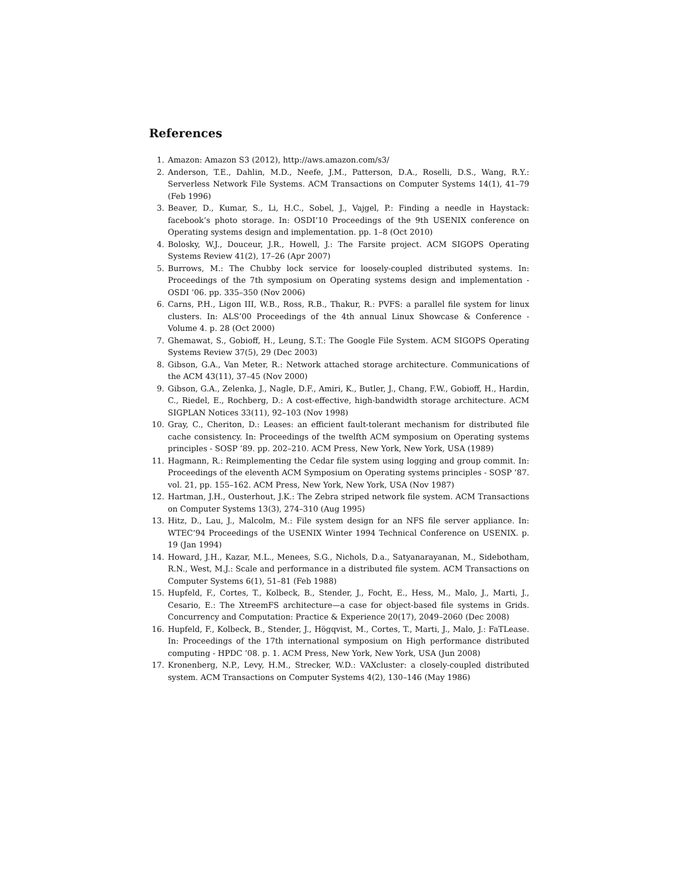References
1. Amazon: Amazon S3 (2012), http://aws.amazon.com/s3/
2. Anderson, T.E., Dahlin, M.D., Neefe, J.M., Patterson, D.A., Roselli, D.S., Wang, R.Y.: Serverless Network File Systems. ACM Transactions on Computer Systems 14(1), 41–79 (Feb 1996)
3. Beaver, D., Kumar, S., Li, H.C., Sobel, J., Vajgel, P.: Finding a needle in Haystack: facebook’s photo storage. In: OSDI’10 Proceedings of the 9th USENIX conference on Operating systems design and implementation. pp. 1–8 (Oct 2010)
4. Bolosky, W.J., Douceur, J.R., Howell, J.: The Farsite project. ACM SIGOPS Operating Systems Review 41(2), 17–26 (Apr 2007)
5. Burrows, M.: The Chubby lock service for loosely-coupled distributed systems. In: Proceedings of the 7th symposium on Operating systems design and implementation - OSDI ’06. pp. 335–350 (Nov 2006)
6. Carns, P.H., Ligon III, W.B., Ross, R.B., Thakur, R.: PVFS: a parallel file system for linux clusters. In: ALS’00 Proceedings of the 4th annual Linux Showcase & Conference - Volume 4. p. 28 (Oct 2000)
7. Ghemawat, S., Gobioff, H., Leung, S.T.: The Google File System. ACM SIGOPS Operating Systems Review 37(5), 29 (Dec 2003)
8. Gibson, G.A., Van Meter, R.: Network attached storage architecture. Communications of the ACM 43(11), 37–45 (Nov 2000)
9. Gibson, G.A., Zelenka, J., Nagle, D.F., Amiri, K., Butler, J., Chang, F.W., Gobioff, H., Hardin, C., Riedel, E., Rochberg, D.: A cost-effective, high-bandwidth storage architecture. ACM SIGPLAN Notices 33(11), 92–103 (Nov 1998)
10. Gray, C., Cheriton, D.: Leases: an efficient fault-tolerant mechanism for distributed file cache consistency. In: Proceedings of the twelfth ACM symposium on Operating systems principles - SOSP ’89. pp. 202–210. ACM Press, New York, New York, USA (1989)
11. Hagmann, R.: Reimplementing the Cedar file system using logging and group commit. In: Proceedings of the eleventh ACM Symposium on Operating systems principles - SOSP ’87. vol. 21, pp. 155–162. ACM Press, New York, New York, USA (Nov 1987)
12. Hartman, J.H., Ousterhout, J.K.: The Zebra striped network file system. ACM Transactions on Computer Systems 13(3), 274–310 (Aug 1995)
13. Hitz, D., Lau, J., Malcolm, M.: File system design for an NFS file server appliance. In: WTEC’94 Proceedings of the USENIX Winter 1994 Technical Conference on USENIX. p. 19 (Jan 1994)
14. Howard, J.H., Kazar, M.L., Menees, S.G., Nichols, D.a., Satyanarayanan, M., Sidebotham, R.N., West, M.J.: Scale and performance in a distributed file system. ACM Transactions on Computer Systems 6(1), 51–81 (Feb 1988)
15. Hupfeld, F., Cortes, T., Kolbeck, B., Stender, J., Focht, E., Hess, M., Malo, J., Marti, J., Cesario, E.: The XtreemFS architecture—a case for object-based file systems in Grids. Concurrency and Computation: Practice & Experience 20(17), 2049–2060 (Dec 2008)
16. Hupfeld, F., Kolbeck, B., Stender, J., Högqvist, M., Cortes, T., Marti, J., Malo, J.: FaTLease. In: Proceedings of the 17th international symposium on High performance distributed computing - HPDC ’08. p. 1. ACM Press, New York, New York, USA (Jun 2008)
17. Kronenberg, N.P., Levy, H.M., Strecker, W.D.: VAXcluster: a closely-coupled distributed system. ACM Transactions on Computer Systems 4(2), 130–146 (May 1986)